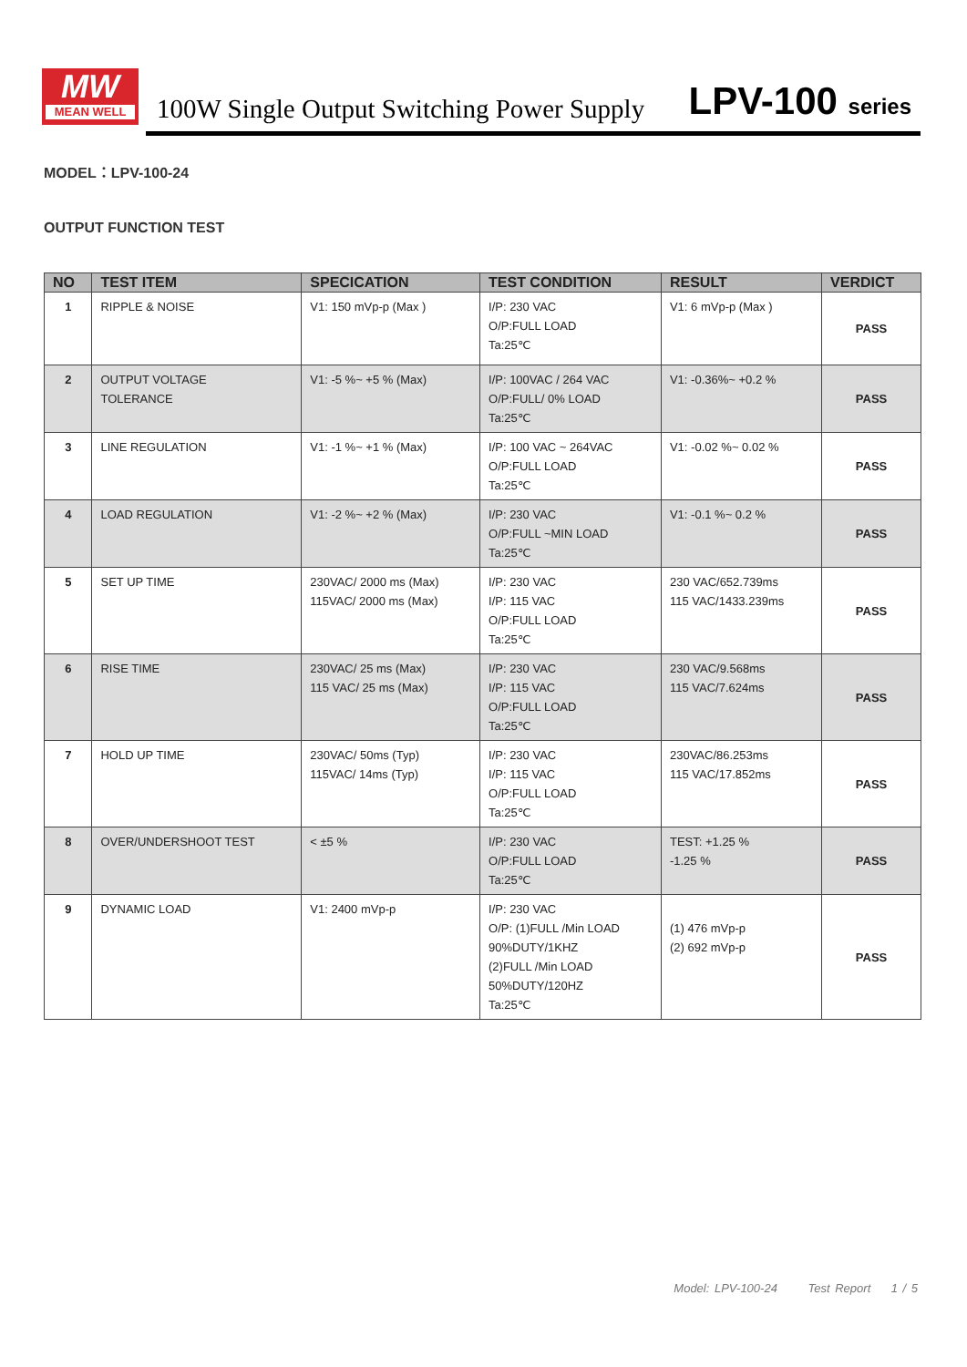MW
MEAN WELL
100W Single Output Switching Power Supply
LPV-100 series
MODEL：LPV-100-24
OUTPUT FUNCTION TEST
| NO | TEST ITEM | SPECICATION | TEST CONDITION | RESULT | VERDICT |
| --- | --- | --- | --- | --- | --- |
| 1 | RIPPLE & NOISE | V1: 150 mVp-p (Max ) | I/P: 230 VAC O/P:FULL LOAD Ta:25℃ | V1: 6 mVp-p (Max ) | PASS |
| 2 | OUTPUT VOLTAGE TOLERANCE | V1: -5 %~ +5 % (Max) | I/P: 100VAC / 264 VAC O/P:FULL/ 0% LOAD Ta:25℃ | V1: -0.36%~ +0.2 % | PASS |
| 3 | LINE REGULATION | V1: -1 %~ +1 % (Max) | I/P: 100 VAC ~ 264VAC O/P:FULL LOAD Ta:25℃ | V1: -0.02 %~ 0.02 % | PASS |
| 4 | LOAD REGULATION | V1: -2 %~ +2 % (Max) | I/P: 230 VAC O/P:FULL ~MIN LOAD Ta:25℃ | V1: -0.1 %~ 0.2 % | PASS |
| 5 | SET UP TIME | 230VAC/ 2000 ms (Max) 115VAC/ 2000 ms (Max) | I/P: 230 VAC I/P: 115 VAC O/P:FULL LOAD Ta:25℃ | 230 VAC/652.739ms 115 VAC/1433.239ms | PASS |
| 6 | RISE TIME | 230VAC/ 25 ms (Max) 115 VAC/ 25 ms (Max) | I/P: 230 VAC I/P: 115 VAC O/P:FULL LOAD Ta:25℃ | 230 VAC/9.568ms 115 VAC/7.624ms | PASS |
| 7 | HOLD UP TIME | 230VAC/ 50ms (Typ) 115VAC/ 14ms (Typ) | I/P: 230 VAC I/P: 115 VAC O/P:FULL LOAD Ta:25℃ | 230VAC/86.253ms 115 VAC/17.852ms | PASS |
| 8 | OVER/UNDERSHOOT TEST | < ±5 % | I/P: 230 VAC O/P:FULL LOAD Ta:25℃ | TEST: +1.25 % -1.25 % | PASS |
| 9 | DYNAMIC LOAD | V1: 2400 mVp-p | I/P: 230 VAC O/P: (1)FULL /Min LOAD 90%DUTY/1KHZ (2)FULL /Min LOAD 50%DUTY/120HZ Ta:25℃ | (1) 476 mVp-p (2) 692 mVp-p | PASS |
Model: LPV-100-24 Test Report 1 / 5